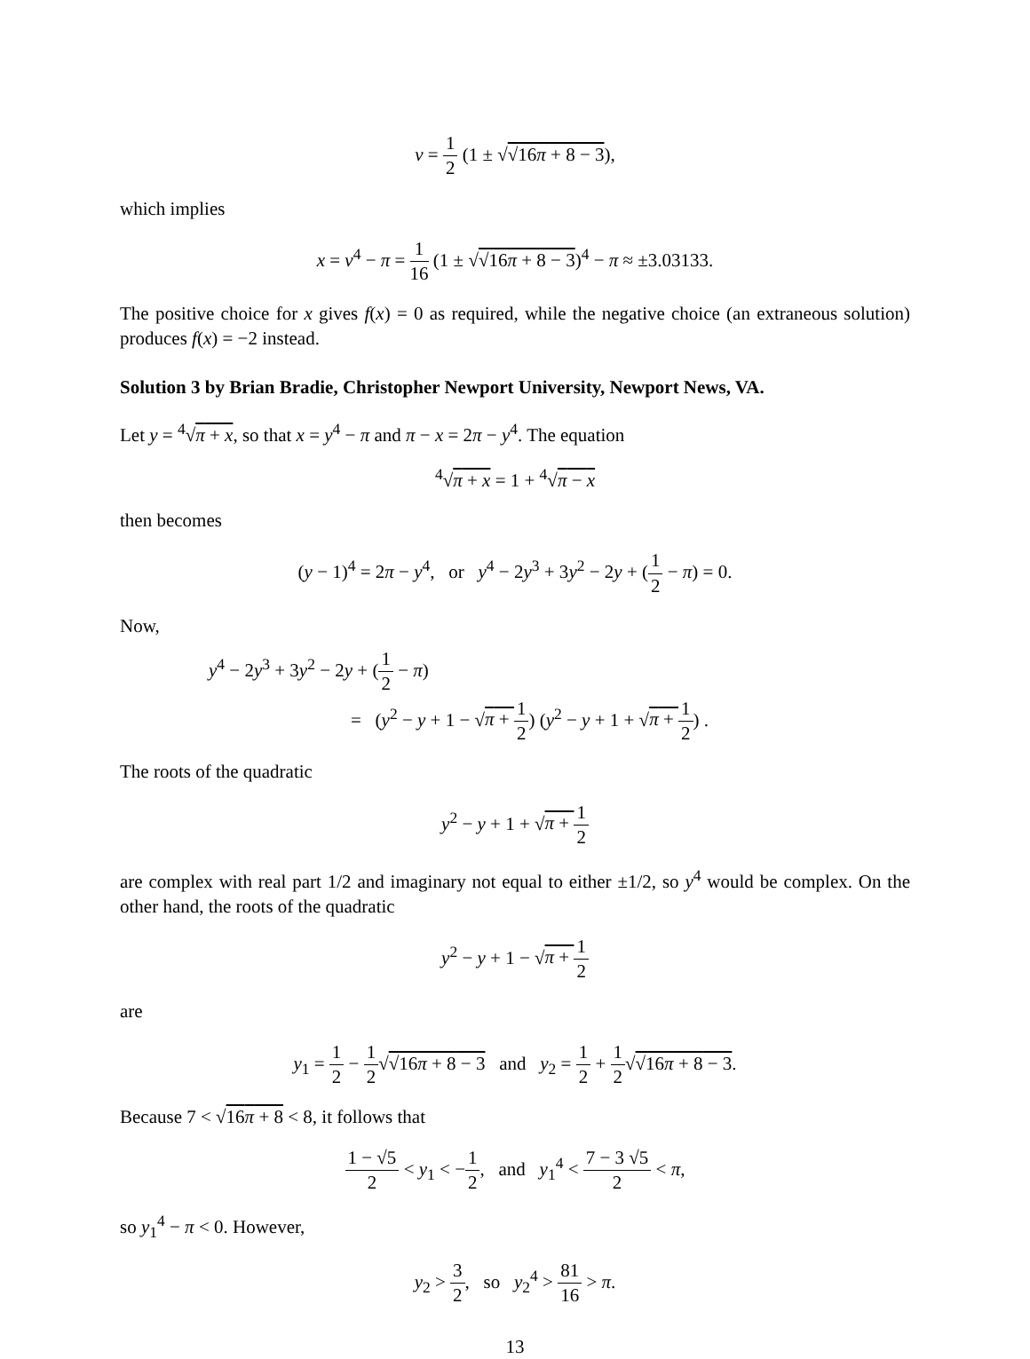v = 1 2 (1 ± √√16π + 8 − 3),
which implies
x = v<sup>4</sup> − π = 1 16 (1 ± √√16π + 8 − 3)<sup>4</sup> − π ≈ ±3.03133.
The positive choice for x gives f(x) = 0 as required, while the negative choice (an extraneous solution) produces f(x) = −2 instead.
Solution 3 by Brian Bradie, Christopher Newport University, Newport News, VA.
Let y = <sup>4</sup>√π + x, so that x = y<sup>4</sup> − π and π − x = 2π − y<sup>4</sup>. The equation
<sup>4</sup>√π + x = 1 + <sup>4</sup>√π − x
then becomes
(y − 1)<sup>4</sup> = 2π − y<sup>4</sup>, or y<sup>4</sup> − 2y<sup>3</sup> + 3y<sup>2</sup> − 2y + (1 2 − π) = 0.
Now,
y<sup>4</sup> − 2y<sup>3</sup> + 3y<sup>2</sup> − 2y + (1 2 − π)
= (y<sup>2</sup> − y + 1 − √π + 1 2) (y<sup>2</sup> − y + 1 + √π + 1 2) .
The roots of the quadratic
y<sup>2</sup> − y + 1 + √π + 1 2
are complex with real part 1/2 and imaginary not equal to either ±1/2, so y<sup>4</sup> would be complex. On the other hand, the roots of the quadratic
y<sup>2</sup> − y + 1 − √π + 1 2
are
y<sub>1</sub> = 1 2 − 1 2√√16π + 8 − 3 and y<sub>2</sub> = 1 2 + 1 2√√16π + 8 − 3.
Because 7 < √16π + 8 < 8, it follows that
1 − √5 2 < y<sub>1</sub> < −1 2, and y<sub>1</sub><sup>4</sup> < 7 − 3 √5 2 < π,
so y<sub>1</sub><sup>4</sup> − π < 0. However,
y<sub>2</sub> > 3 2, so y<sub>2</sub><sup>4</sup> > 81 16 > π.
13